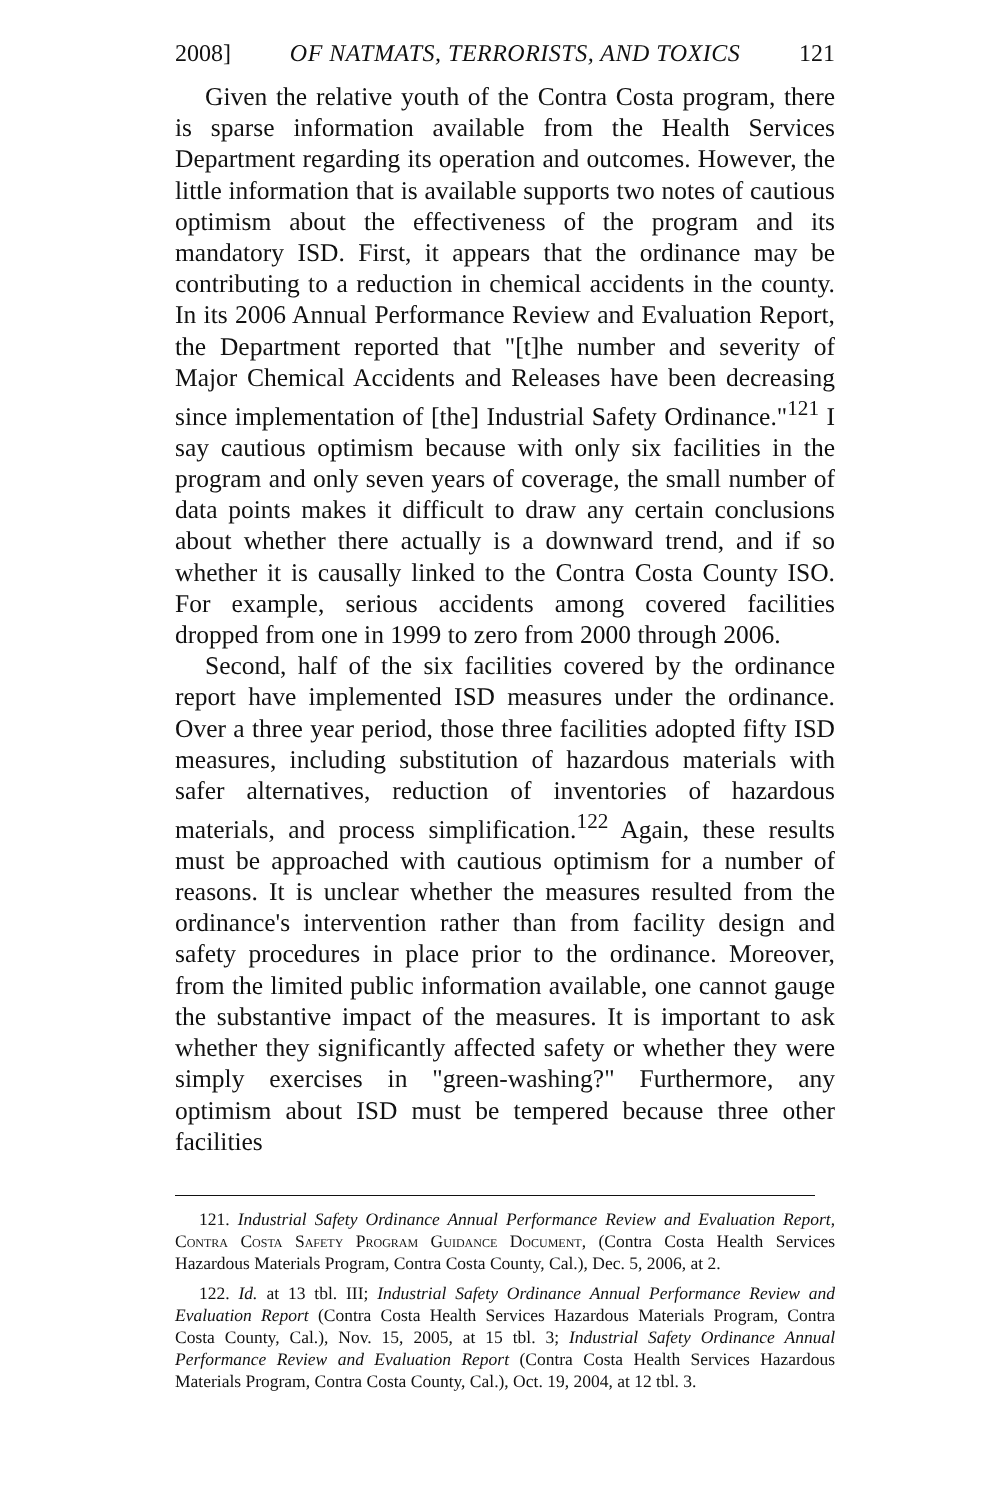2008] OF NATMATS, TERRORISTS, AND TOXICS 121
Given the relative youth of the Contra Costa program, there is sparse information available from the Health Services Department regarding its operation and outcomes. However, the little information that is available supports two notes of cautious optimism about the effectiveness of the program and its mandatory ISD. First, it appears that the ordinance may be contributing to a reduction in chemical accidents in the county. In its 2006 Annual Performance Review and Evaluation Report, the Department reported that "[t]he number and severity of Major Chemical Accidents and Releases have been decreasing since implementation of [the] Industrial Safety Ordinance."<sup>121</sup> I say cautious optimism because with only six facilities in the program and only seven years of coverage, the small number of data points makes it difficult to draw any certain conclusions about whether there actually is a downward trend, and if so whether it is causally linked to the Contra Costa County ISO. For example, serious accidents among covered facilities dropped from one in 1999 to zero from 2000 through 2006.
Second, half of the six facilities covered by the ordinance report have implemented ISD measures under the ordinance. Over a three year period, those three facilities adopted fifty ISD measures, including substitution of hazardous materials with safer alternatives, reduction of inventories of hazardous materials, and process simplification.<sup>122</sup> Again, these results must be approached with cautious optimism for a number of reasons. It is unclear whether the measures resulted from the ordinance's intervention rather than from facility design and safety procedures in place prior to the ordinance. Moreover, from the limited public information available, one cannot gauge the substantive impact of the measures. It is important to ask whether they significantly affected safety or whether they were simply exercises in "green-washing?" Furthermore, any optimism about ISD must be tempered because three other facilities
121. Industrial Safety Ordinance Annual Performance Review and Evaluation Report, Contra Costa Safety Program Guidance Document, (Contra Costa Health Services Hazardous Materials Program, Contra Costa County, Cal.), Dec. 5, 2006, at 2.
122. Id. at 13 tbl. III; Industrial Safety Ordinance Annual Performance Review and Evaluation Report (Contra Costa Health Services Hazardous Materials Program, Contra Costa County, Cal.), Nov. 15, 2005, at 15 tbl. 3; Industrial Safety Ordinance Annual Performance Review and Evaluation Report (Contra Costa Health Services Hazardous Materials Program, Contra Costa County, Cal.), Oct. 19, 2004, at 12 tbl. 3.